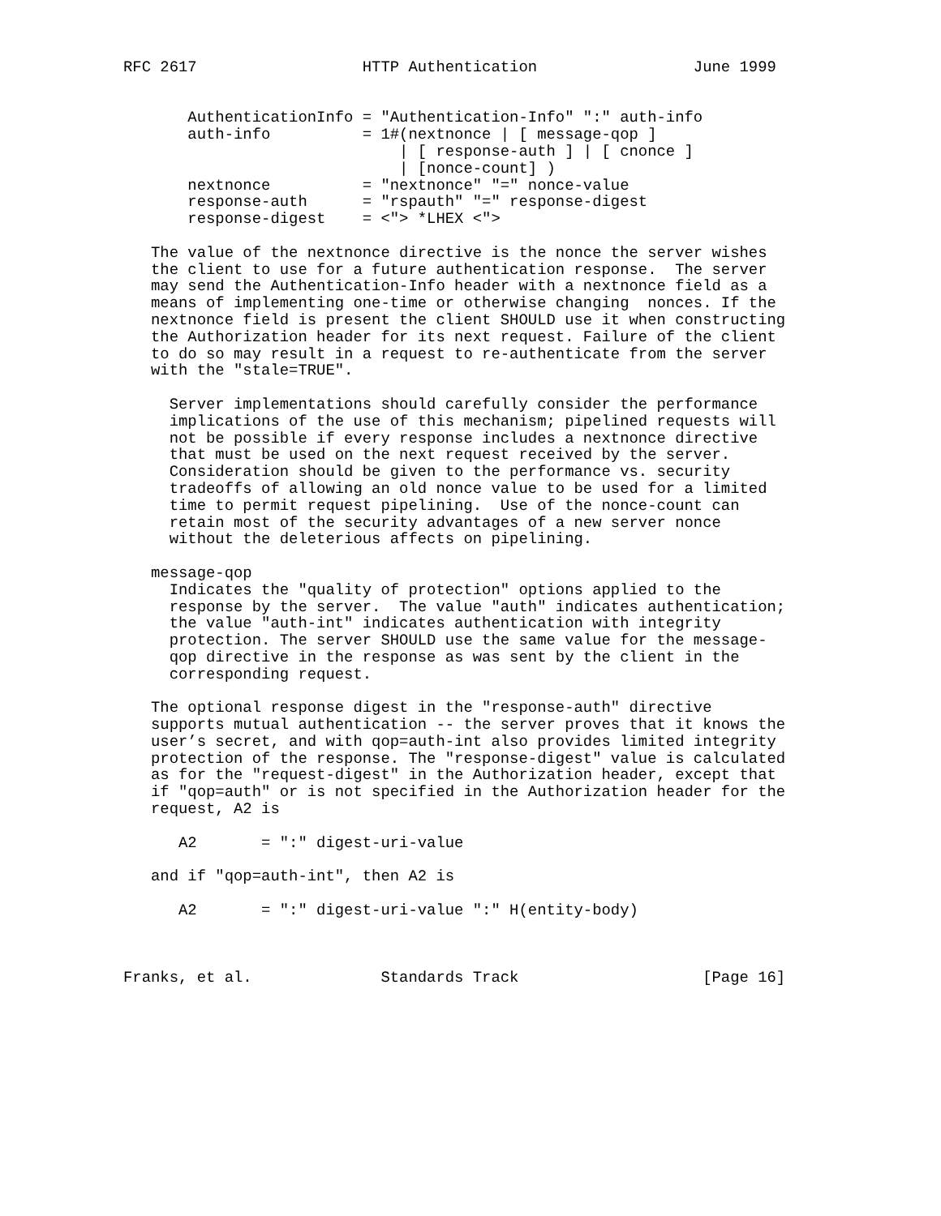RFC 2617                  HTTP Authentication                 June 1999


       AuthenticationInfo = "Authentication-Info" ":" auth-info
       auth-info          = 1#(nextnonce | [ message-qop ]
                              | [ response-auth ] | [ cnonce ]
                              | [nonce-count] )
       nextnonce          = "nextnonce" "=" nonce-value
       response-auth      = "rspauth" "=" response-digest
       response-digest    = <"> *LHEX <">

   The value of the nextnonce directive is the nonce the server wishes
   the client to use for a future authentication response.  The server
   may send the Authentication-Info header with a nextnonce field as a
   means of implementing one-time or otherwise changing  nonces. If the
   nextnonce field is present the client SHOULD use it when constructing
   the Authorization header for its next request. Failure of the client
   to do so may result in a request to re-authenticate from the server
   with the "stale=TRUE".

     Server implementations should carefully consider the performance
     implications of the use of this mechanism; pipelined requests will
     not be possible if every response includes a nextnonce directive
     that must be used on the next request received by the server.
     Consideration should be given to the performance vs. security
     tradeoffs of allowing an old nonce value to be used for a limited
     time to permit request pipelining.  Use of the nonce-count can
     retain most of the security advantages of a new server nonce
     without the deleterious affects on pipelining.

   message-qop
     Indicates the "quality of protection" options applied to the
     response by the server.  The value "auth" indicates authentication;
     the value "auth-int" indicates authentication with integrity
     protection. The server SHOULD use the same value for the message-
     qop directive in the response as was sent by the client in the
     corresponding request.

   The optional response digest in the "response-auth" directive
   supports mutual authentication -- the server proves that it knows the
   user’s secret, and with qop=auth-int also provides limited integrity
   protection of the response. The "response-digest" value is calculated
   as for the "request-digest" in the Authorization header, except that
   if "qop=auth" or is not specified in the Authorization header for the
   request, A2 is

      A2       = ":" digest-uri-value

   and if "qop=auth-int", then A2 is

      A2       = ":" digest-uri-value ":" H(entity-body)



Franks, et al.              Standards Track                    [Page 16]